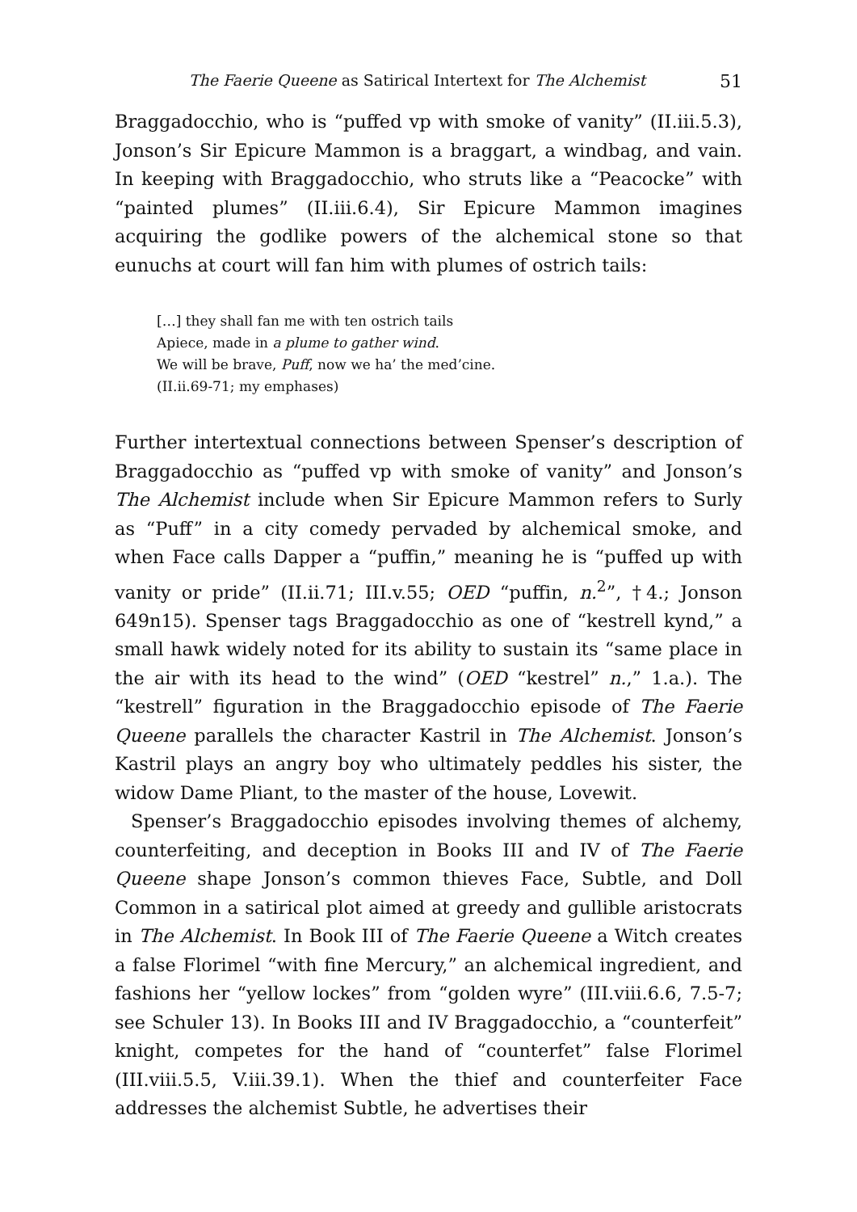The Faerie Queene as Satirical Intertext for The Alchemist 51
Braggadocchio, who is “puffed vp with smoke of vanity” (II.iii.5.3), Jonson’s Sir Epicure Mammon is a braggart, a windbag, and vain. In keeping with Braggadocchio, who struts like a “Peacocke” with “painted plumes” (II.iii.6.4), Sir Epicure Mammon imagines acquiring the godlike powers of the alchemical stone so that eunuchs at court will fan him with plumes of ostrich tails:
[…] they shall fan me with ten ostrich tails
Apiece, made in a plume to gather wind.
We will be brave, Puff, now we ha’ the med’cine.
(II.ii.69-71; my emphases)
Further intertextual connections between Spenser’s description of Braggadocchio as “puffed vp with smoke of vanity” and Jonson’s The Alchemist include when Sir Epicure Mammon refers to Surly as “Puff” in a city comedy pervaded by alchemical smoke, and when Face calls Dapper a “puffin,” meaning he is “puffed up with vanity or pride” (II.ii.71; III.v.55; OED “puffin, n.<sup>2</sup>”, †4.; Jonson 649n15). Spenser tags Braggadocchio as one of “kestrell kynd,” a small hawk widely noted for its ability to sustain its “same place in the air with its head to the wind” (OED “kestrel” n.,” 1.a.). The “kestrell” figuration in the Braggadocchio episode of The Faerie Queene parallels the character Kastril in The Alchemist. Jonson’s Kastril plays an angry boy who ultimately peddles his sister, the widow Dame Pliant, to the master of the house, Lovewit.
Spenser’s Braggadocchio episodes involving themes of alchemy, counterfeiting, and deception in Books III and IV of The Faerie Queene shape Jonson’s common thieves Face, Subtle, and Doll Common in a satirical plot aimed at greedy and gullible aristocrats in The Alchemist. In Book III of The Faerie Queene a Witch creates a false Florimel “with fine Mercury,” an alchemical ingredient, and fashions her “yellow lockes” from “golden wyre” (III.viii.6.6, 7.5-7; see Schuler 13). In Books III and IV Braggadocchio, a “counterfeit” knight, competes for the hand of “counterfet” false Florimel (III.viii.5.5, V.iii.39.1). When the thief and counterfeiter Face addresses the alchemist Subtle, he advertises their